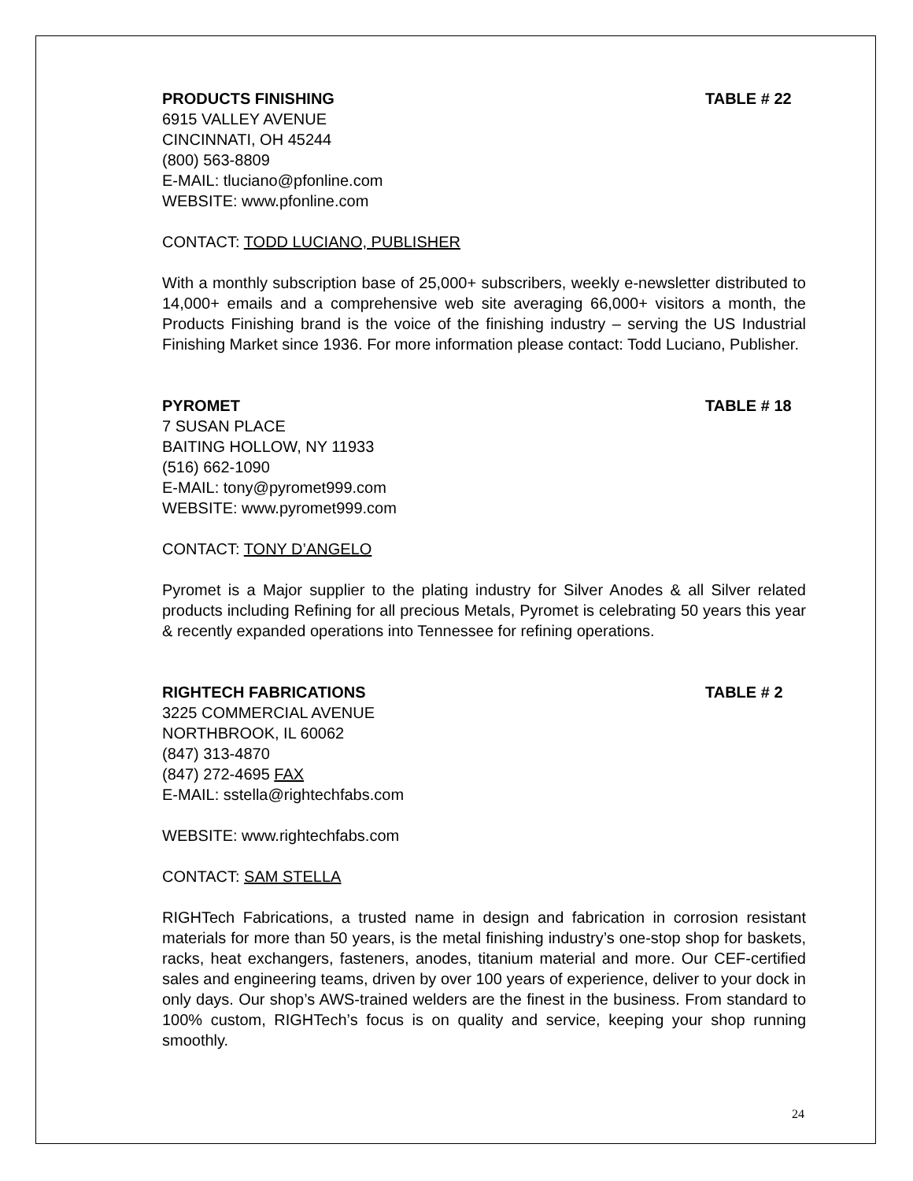PRODUCTS FINISHING TABLE # 22
6915 VALLEY AVENUE
CINCINNATI, OH 45244
(800) 563-8809
E-MAIL: tluciano@pfonline.com
WEBSITE: www.pfonline.com
CONTACT: TODD LUCIANO, PUBLISHER
With a monthly subscription base of 25,000+ subscribers, weekly e-newsletter distributed to 14,000+ emails and a comprehensive web site averaging 66,000+ visitors a month, the Products Finishing brand is the voice of the finishing industry – serving the US Industrial Finishing Market since 1936. For more information please contact: Todd Luciano, Publisher.
PYROMET TABLE # 18
7 SUSAN PLACE
BAITING HOLLOW, NY 11933
(516) 662-1090
E-MAIL: tony@pyromet999.com
WEBSITE: www.pyromet999.com
CONTACT: TONY D’ANGELO
Pyromet is a Major supplier to the plating industry for Silver Anodes & all Silver related products including Refining for all precious Metals, Pyromet is celebrating 50 years this year & recently expanded operations into Tennessee for refining operations.
RIGHTECH FABRICATIONS TABLE # 2
3225 COMMERCIAL AVENUE
NORTHBROOK, IL 60062
(847) 313-4870
(847) 272-4695 FAX
E-MAIL: sstella@rightechfabs.com
WEBSITE: www.rightechfabs.com
CONTACT: SAM STELLA
RIGHTech Fabrications, a trusted name in design and fabrication in corrosion resistant materials for more than 50 years, is the metal finishing industry’s one-stop shop for baskets, racks, heat exchangers, fasteners, anodes, titanium material and more. Our CEF-certified sales and engineering teams, driven by over 100 years of experience, deliver to your dock in only days. Our shop’s AWS-trained welders are the finest in the business. From standard to 100% custom, RIGHTech’s focus is on quality and service, keeping your shop running smoothly.
24